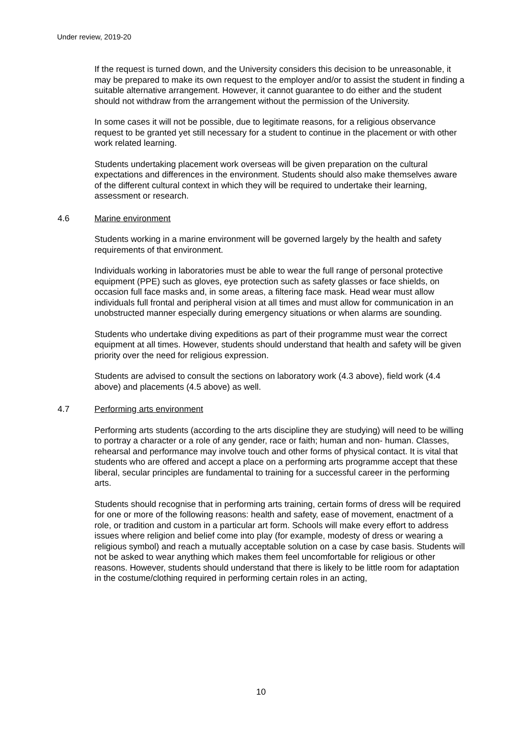Under review, 2019-20
If the request is turned down, and the University considers this decision to be unreasonable, it may be prepared to make its own request to the employer and/or to assist the student in finding a suitable alternative arrangement. However, it cannot guarantee to do either and the student should not withdraw from the arrangement without the permission of the University.
In some cases it will not be possible, due to legitimate reasons, for a religious observance request to be granted yet still necessary for a student to continue in the placement or with other work related learning.
Students undertaking placement work overseas will be given preparation on the cultural expectations and differences in the environment. Students should also make themselves aware of the different cultural context in which they will be required to undertake their learning, assessment or research.
4.6 Marine environment
Students working in a marine environment will be governed largely by the health and safety requirements of that environment.
Individuals working in laboratories must be able to wear the full range of personal protective equipment (PPE) such as gloves, eye protection such as safety glasses or face shields, on occasion full face masks and, in some areas, a filtering face mask. Head wear must allow individuals full frontal and peripheral vision at all times and must allow for communication in an unobstructed manner especially during emergency situations or when alarms are sounding.
Students who undertake diving expeditions as part of their programme must wear the correct equipment at all times. However, students should understand that health and safety will be given priority over the need for religious expression.
Students are advised to consult the sections on laboratory work (4.3 above), field work (4.4 above) and placements (4.5 above) as well.
4.7 Performing arts environment
Performing arts students (according to the arts discipline they are studying) will need to be willing to portray a character or a role of any gender, race or faith; human and non- human. Classes, rehearsal and performance may involve touch and other forms of physical contact. It is vital that students who are offered and accept a place on a performing arts programme accept that these liberal, secular principles are fundamental to training for a successful career in the performing arts.
Students should recognise that in performing arts training, certain forms of dress will be required for one or more of the following reasons: health and safety, ease of movement, enactment of a role, or tradition and custom in a particular art form. Schools will make every effort to address issues where religion and belief come into play (for example, modesty of dress or wearing a religious symbol) and reach a mutually acceptable solution on a case by case basis. Students will not be asked to wear anything which makes them feel uncomfortable for religious or other reasons. However, students should understand that there is likely to be little room for adaptation in the costume/clothing required in performing certain roles in an acting,
10